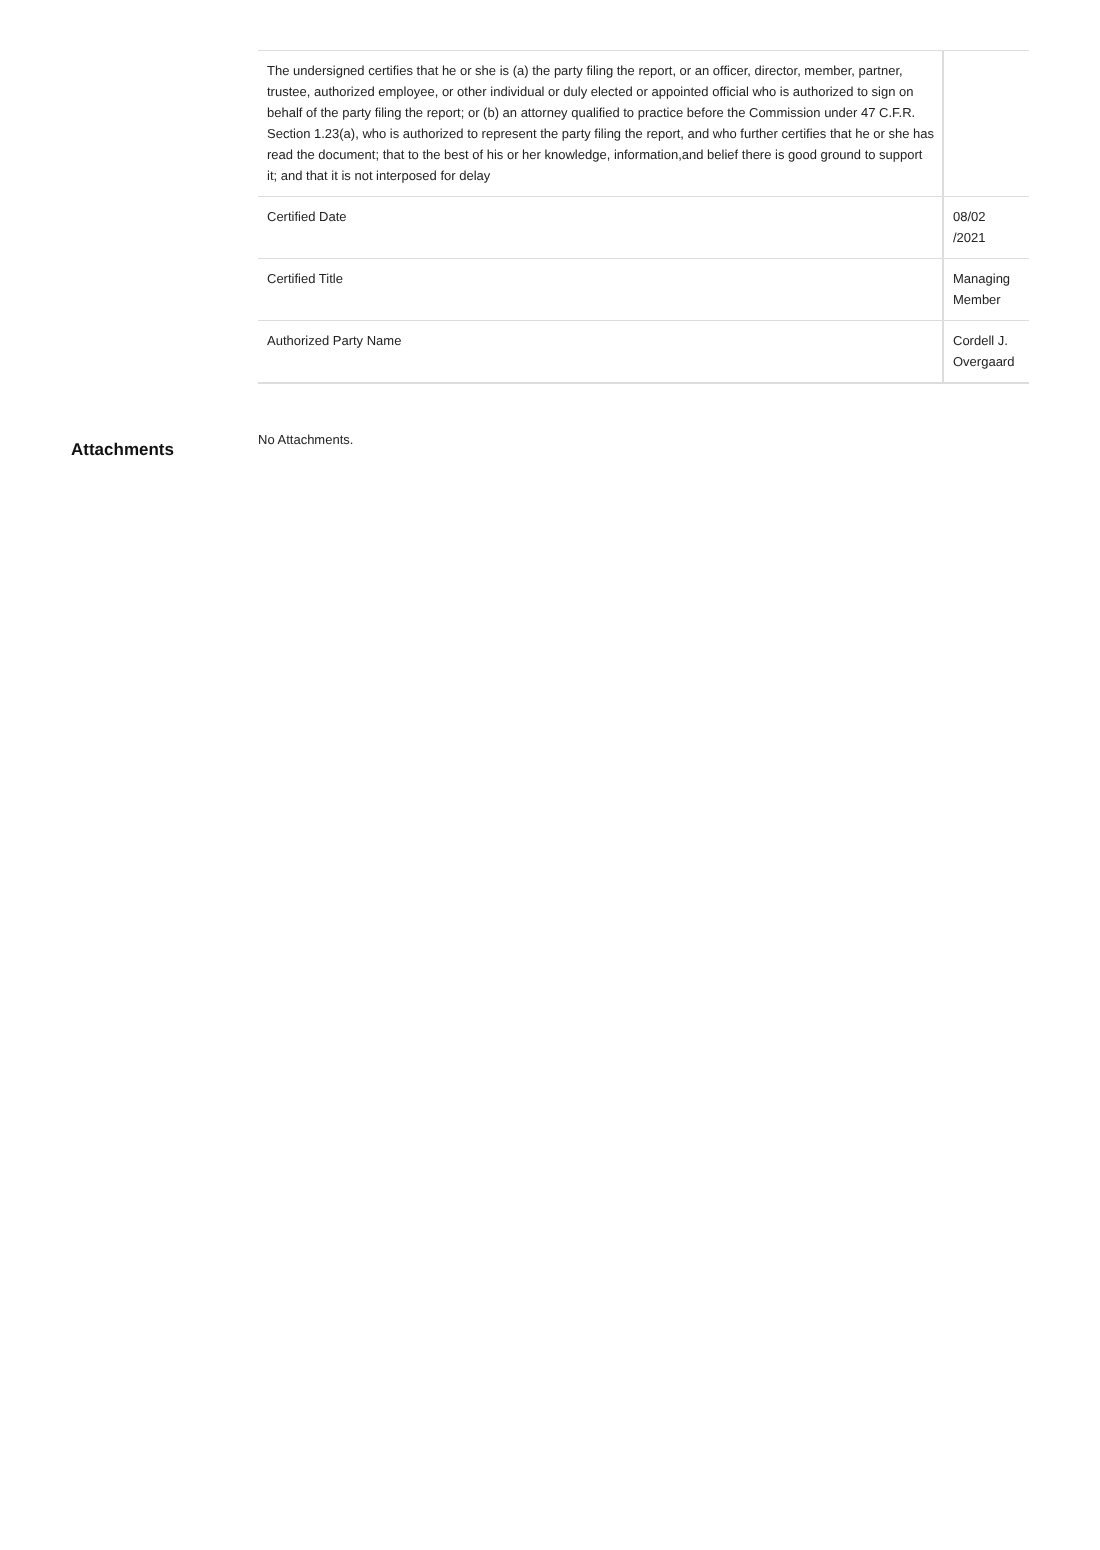| The undersigned certifies that he or she is (a) the party filing the report, or an officer, director, member, partner, trustee, authorized employee, or other individual or duly elected or appointed official who is authorized to sign on behalf of the party filing the report; or (b) an attorney qualified to practice before the Commission under 47 C.F.R. Section 1.23(a), who is authorized to represent the party filing the report, and who further certifies that he or she has read the document; that to the best of his or her knowledge, information,and belief there is good ground to support it; and that it is not interposed for delay | |
| Certified Date | 08/02 /2021 |
| Certified Title | Managing Member |
| Authorized Party Name | Cordell J. Overgaard |
Attachments
No Attachments.